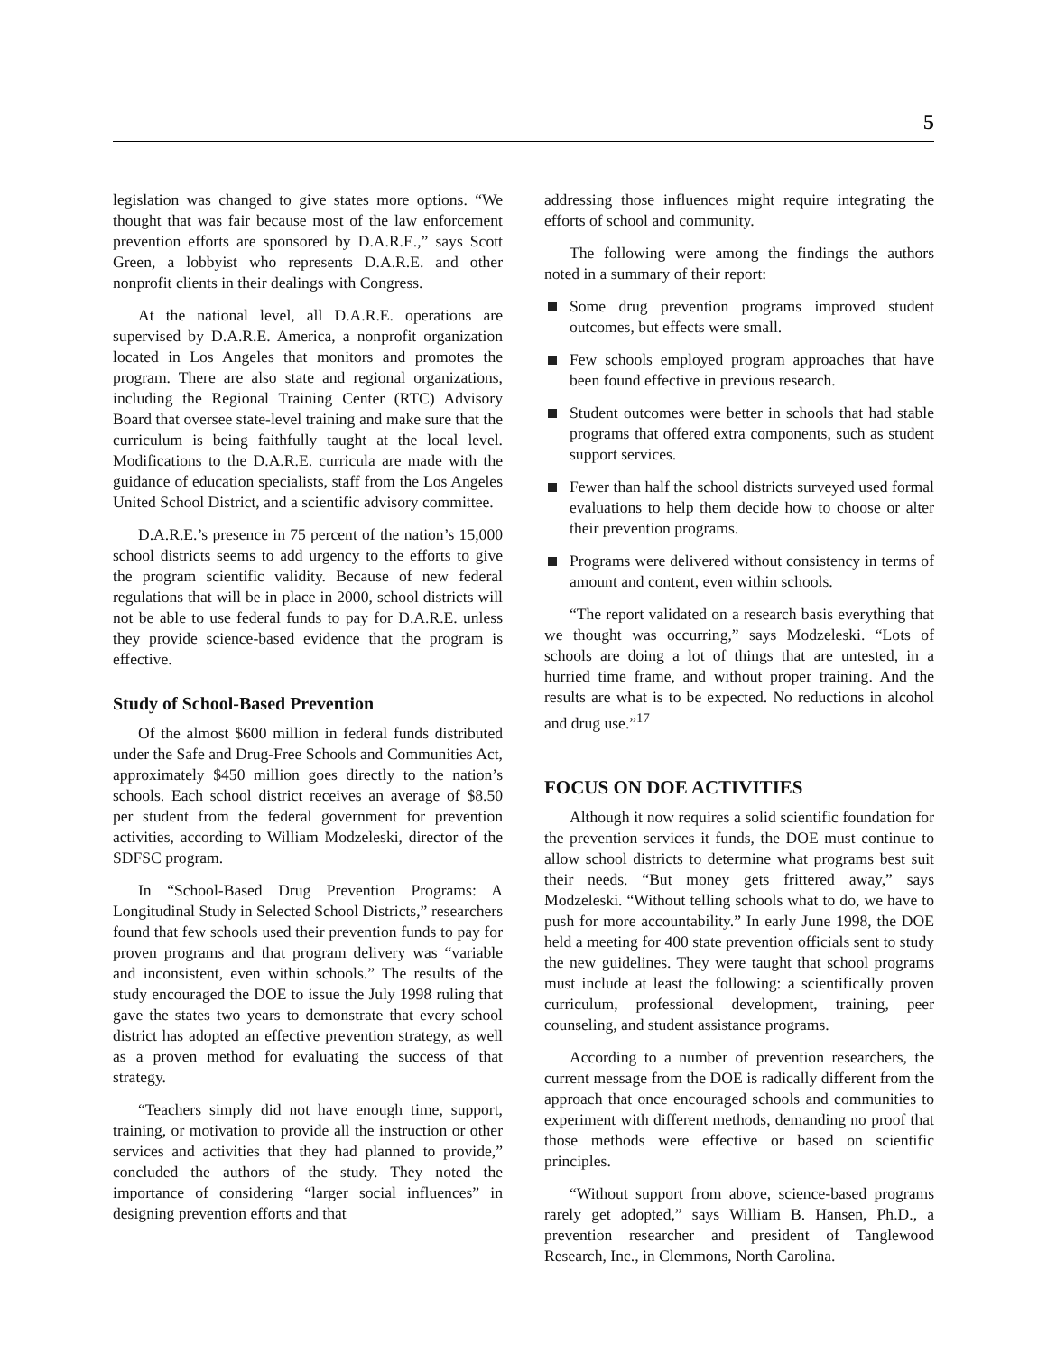5
legislation was changed to give states more options. “We thought that was fair because most of the law enforcement prevention efforts are sponsored by D.A.R.E.,” says Scott Green, a lobbyist who represents D.A.R.E. and other nonprofit clients in their dealings with Congress.
At the national level, all D.A.R.E. operations are supervised by D.A.R.E. America, a nonprofit organization located in Los Angeles that monitors and promotes the program. There are also state and regional organizations, including the Regional Training Center (RTC) Advisory Board that oversee state-level training and make sure that the curriculum is being faithfully taught at the local level. Modifications to the D.A.R.E. curricula are made with the guidance of education specialists, staff from the Los Angeles United School District, and a scientific advisory committee.
D.A.R.E.’s presence in 75 percent of the nation’s 15,000 school districts seems to add urgency to the efforts to give the program scientific validity. Because of new federal regulations that will be in place in 2000, school districts will not be able to use federal funds to pay for D.A.R.E. unless they provide science-based evidence that the program is effective.
Study of School-Based Prevention
Of the almost $600 million in federal funds distributed under the Safe and Drug-Free Schools and Communities Act, approximately $450 million goes directly to the nation’s schools. Each school district receives an average of $8.50 per student from the federal government for prevention activities, according to William Modzeleski, director of the SDFSC program.
In “School-Based Drug Prevention Programs: A Longitudinal Study in Selected School Districts,” researchers found that few schools used their prevention funds to pay for proven programs and that program delivery was “variable and inconsistent, even within schools.” The results of the study encouraged the DOE to issue the July 1998 ruling that gave the states two years to demonstrate that every school district has adopted an effective prevention strategy, as well as a proven method for evaluating the success of that strategy.
“Teachers simply did not have enough time, support, training, or motivation to provide all the instruction or other services and activities that they had planned to provide,” concluded the authors of the study. They noted the importance of considering “larger social influences” in designing prevention efforts and that
addressing those influences might require integrating the efforts of school and community.
The following were among the findings the authors noted in a summary of their report:
Some drug prevention programs improved student outcomes, but effects were small.
Few schools employed program approaches that have been found effective in previous research.
Student outcomes were better in schools that had stable programs that offered extra components, such as student support services.
Fewer than half the school districts surveyed used formal evaluations to help them decide how to choose or alter their prevention programs.
Programs were delivered without consistency in terms of amount and content, even within schools.
“The report validated on a research basis everything that we thought was occurring,” says Modzeleski. “Lots of schools are doing a lot of things that are untested, in a hurried time frame, and without proper training. And the results are what is to be expected. No reductions in alcohol and drug use.”<sup>17</sup>
FOCUS ON DOE ACTIVITIES
Although it now requires a solid scientific foundation for the prevention services it funds, the DOE must continue to allow school districts to determine what programs best suit their needs. “But money gets frittered away,” says Modzeleski. “Without telling schools what to do, we have to push for more accountability.” In early June 1998, the DOE held a meeting for 400 state prevention officials sent to study the new guidelines. They were taught that school programs must include at least the following: a scientifically proven curriculum, professional development, training, peer counseling, and student assistance programs.
According to a number of prevention researchers, the current message from the DOE is radically different from the approach that once encouraged schools and communities to experiment with different methods, demanding no proof that those methods were effective or based on scientific principles.
“Without support from above, science-based programs rarely get adopted,” says William B. Hansen, Ph.D., a prevention researcher and president of Tanglewood Research, Inc., in Clemmons, North Carolina.